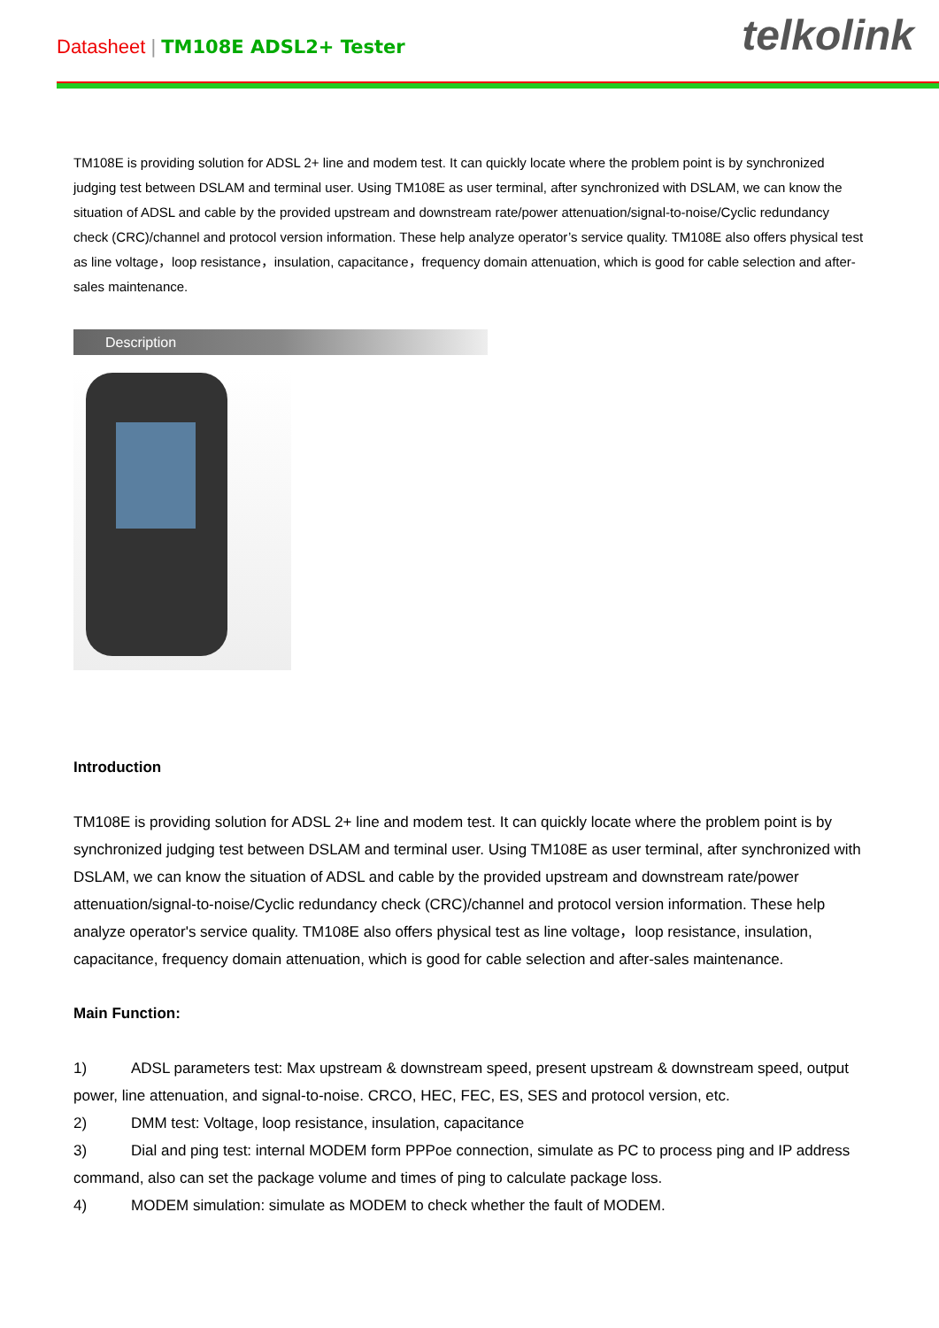Datasheet | TM108E ADSL2+ Tester
telkolink
TM108E is providing solution for ADSL 2+ line and modem test. It can quickly locate where the problem point is by synchronized judging test between DSLAM and terminal user. Using TM108E as user terminal, after synchronized with DSLAM, we can know the situation of ADSL and cable by the provided upstream and downstream rate/power attenuation/signal-to-noise/Cyclic redundancy check (CRC)/channel and protocol version information. These help analyze operator’s service quality. TM108E also offers physical test as line voltage，loop resistance，insulation, capacitance，frequency domain attenuation, which is good for cable selection and after-sales maintenance.
Description
Introduction
TM108E is providing solution for ADSL 2+ line and modem test. It can quickly locate where the problem point is by synchronized judging test between DSLAM and terminal user. Using TM108E as user terminal, after synchronized with DSLAM, we can know the situation of ADSL and cable by the provided upstream and downstream rate/power attenuation/signal-to-noise/Cyclic redundancy check (CRC)/channel and protocol version information. These help analyze operator's service quality. TM108E also offers physical test as line voltage，loop resistance, insulation, capacitance, frequency domain attenuation, which is good for cable selection and after-sales maintenance.
Main Function:
1) ADSL parameters test: Max upstream & downstream speed, present upstream & downstream speed, output power, line attenuation, and signal-to-noise. CRCO, HEC, FEC, ES, SES and protocol version, etc.
2) DMM test: Voltage, loop resistance, insulation, capacitance
3) Dial and ping test: internal MODEM form PPPoe connection, simulate as PC to process ping and IP address command, also can set the package volume and times of ping to calculate package loss.
4) MODEM simulation: simulate as MODEM to check whether the fault of MODEM.